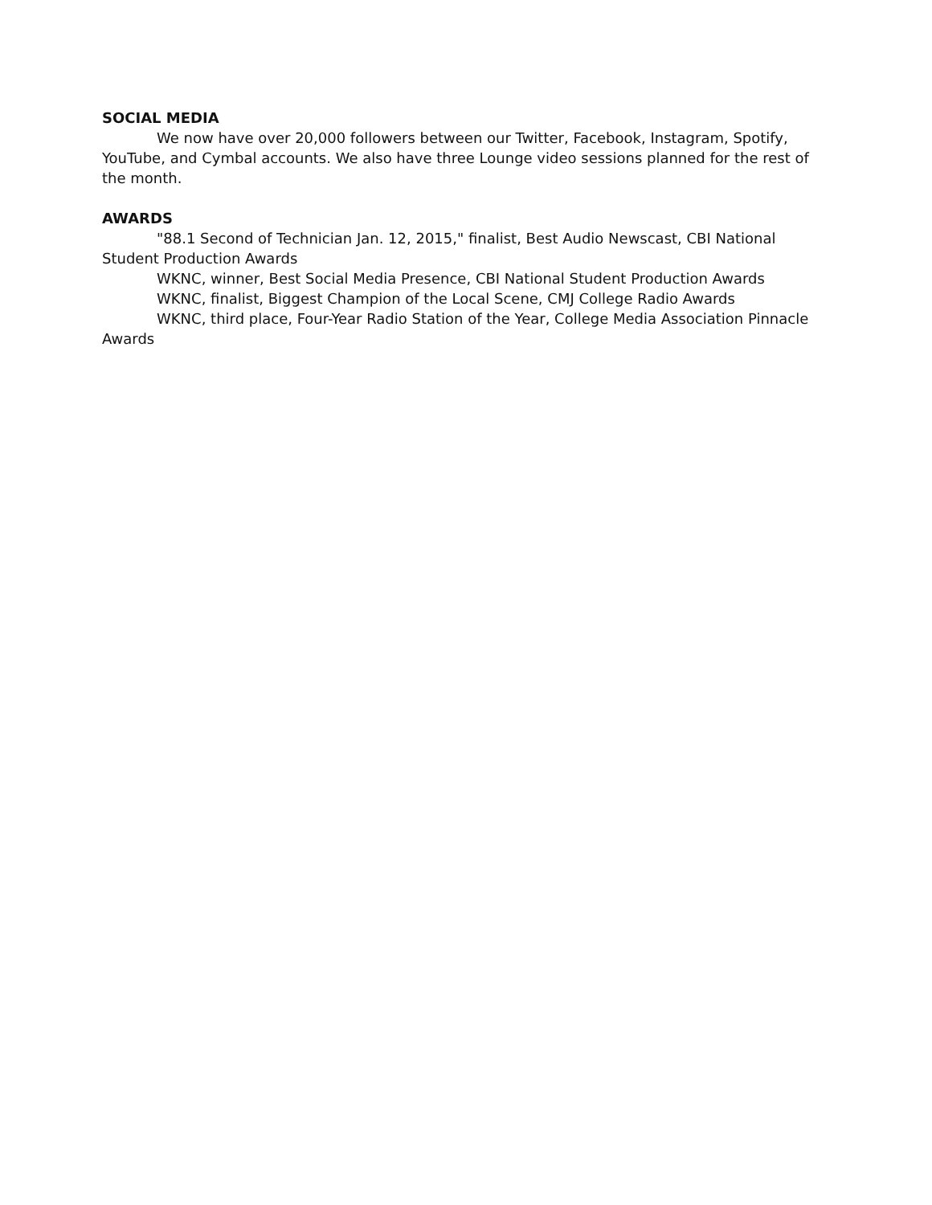SOCIAL MEDIA
We now have over 20,000 followers between our Twitter, Facebook, Instagram, Spotify, YouTube, and Cymbal accounts. We also have three Lounge video sessions planned for the rest of the month.
AWARDS
"88.1 Second of Technician Jan. 12, 2015," finalist, Best Audio Newscast, CBI National Student Production Awards
WKNC, winner, Best Social Media Presence, CBI National Student Production Awards
WKNC, finalist, Biggest Champion of the Local Scene, CMJ College Radio Awards
WKNC, third place, Four-Year Radio Station of the Year, College Media Association Pinnacle Awards